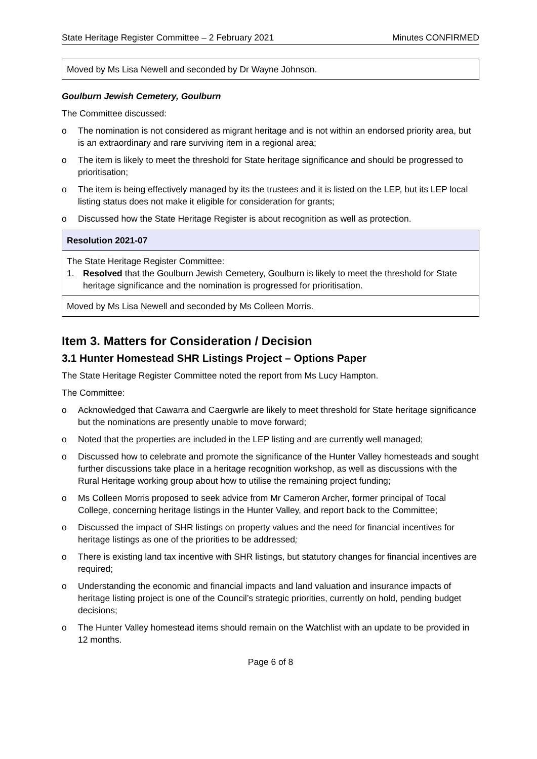State Heritage Register Committee – 2 February 2021 Minutes CONFIRMED
| Moved by Ms Lisa Newell and seconded by Dr Wayne Johnson. |
Goulburn Jewish Cemetery, Goulburn
The Committee discussed:
o The nomination is not considered as migrant heritage and is not within an endorsed priority area, but is an extraordinary and rare surviving item in a regional area;
o The item is likely to meet the threshold for State heritage significance and should be progressed to prioritisation;
o The item is being effectively managed by its the trustees and it is listed on the LEP, but its LEP local listing status does not make it eligible for consideration for grants;
o Discussed how the State Heritage Register is about recognition as well as protection.
| Resolution 2021-07 |
| The State Heritage Register Committee: 1. Resolved that the Goulburn Jewish Cemetery, Goulburn is likely to meet the threshold for State heritage significance and the nomination is progressed for prioritisation. |
| Moved by Ms Lisa Newell and seconded by Ms Colleen Morris. |
Item 3. Matters for Consideration / Decision
3.1 Hunter Homestead SHR Listings Project – Options Paper
The State Heritage Register Committee noted the report from Ms Lucy Hampton.
The Committee:
o Acknowledged that Cawarra and Caergwrle are likely to meet threshold for State heritage significance but the nominations are presently unable to move forward;
o Noted that the properties are included in the LEP listing and are currently well managed;
o Discussed how to celebrate and promote the significance of the Hunter Valley homesteads and sought further discussions take place in a heritage recognition workshop, as well as discussions with the Rural Heritage working group about how to utilise the remaining project funding;
o Ms Colleen Morris proposed to seek advice from Mr Cameron Archer, former principal of Tocal College, concerning heritage listings in the Hunter Valley, and report back to the Committee;
o Discussed the impact of SHR listings on property values and the need for financial incentives for heritage listings as one of the priorities to be addressed;
o There is existing land tax incentive with SHR listings, but statutory changes for financial incentives are required;
o Understanding the economic and financial impacts and land valuation and insurance impacts of heritage listing project is one of the Council’s strategic priorities, currently on hold, pending budget decisions;
o The Hunter Valley homestead items should remain on the Watchlist with an update to be provided in 12 months.
Page 6 of 8